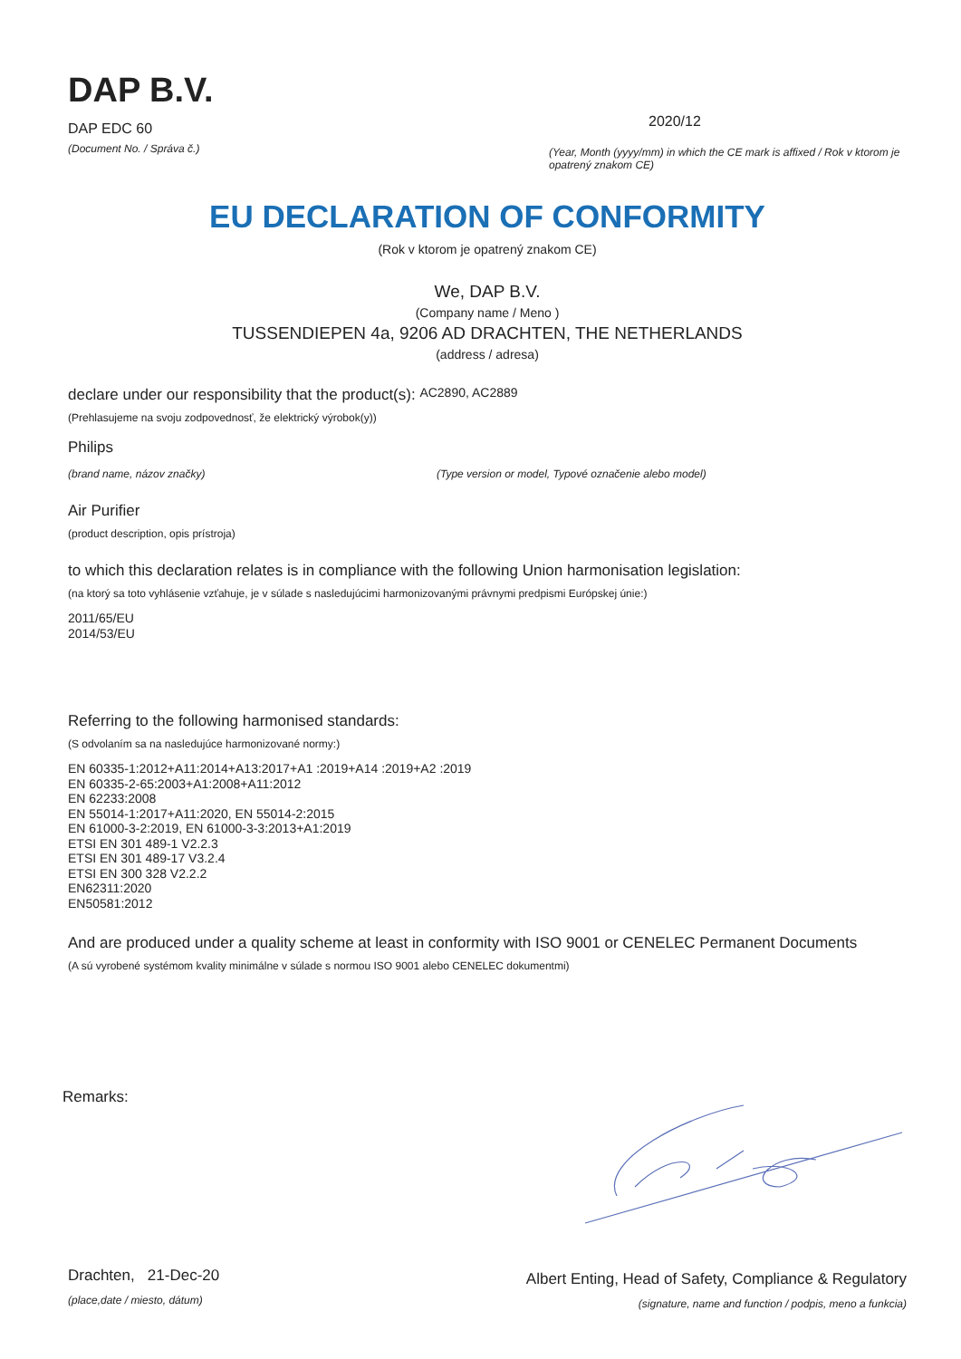DAP B.V.
DAP EDC 60
(Document No. / Správa č.)
2020/12
(Year, Month (yyyy/mm) in which the CE mark is affixed / Rok v ktorom je opatrený znakom CE)
EU DECLARATION OF CONFORMITY
(Rok v ktorom je opatrený znakom CE)
We, DAP B.V.
(Company name / Meno )
TUSSENDIEPEN 4a, 9206 AD DRACHTEN, THE NETHERLANDS
(address / adresa)
declare under our responsibility that the product(s): AC2890, AC2889
(Prehlasujeme na svoju zodpovednosť, že elektrický výrobok(y))
Philips
(brand name, názov značky) (Type version or model, Typové označenie alebo model)
Air Purifier
(product description, opis prístroja)
to which this declaration relates is in compliance with the following Union harmonisation legislation:
(na ktorý sa toto vyhlásenie vzťahuje, je v súlade s nasledujúcimi harmonizovanými právnymi predpismi Európskej únie:)
2011/65/EU
2014/53/EU
Referring to the following harmonised standards:
(S odvolaním sa na nasledujúce harmonizované normy:)
EN 60335-1:2012+A11:2014+A13:2017+A1 :2019+A14 :2019+A2 :2019
EN 60335-2-65:2003+A1:2008+A11:2012
EN 62233:2008
EN 55014-1:2017+A11:2020, EN 55014-2:2015
EN 61000-3-2:2019, EN 61000-3-3:2013+A1:2019
ETSI EN 301 489-1 V2.2.3
ETSI EN 301 489-17 V3.2.4
ETSI EN 300 328 V2.2.2
EN62311:2020
EN50581:2012
And are produced under a quality scheme at least in conformity with ISO 9001 or CENELEC Permanent Documents
(A sú vyrobené systémom kvality minimálne v súlade s normou ISO 9001 alebo CENELEC dokumentmi)
Remarks:
Drachten, 21-Dec-20
(place,date / miesto, dátum)
Albert Enting, Head of Safety, Compliance & Regulatory
(signature, name and function / podpis, meno a funkcia)